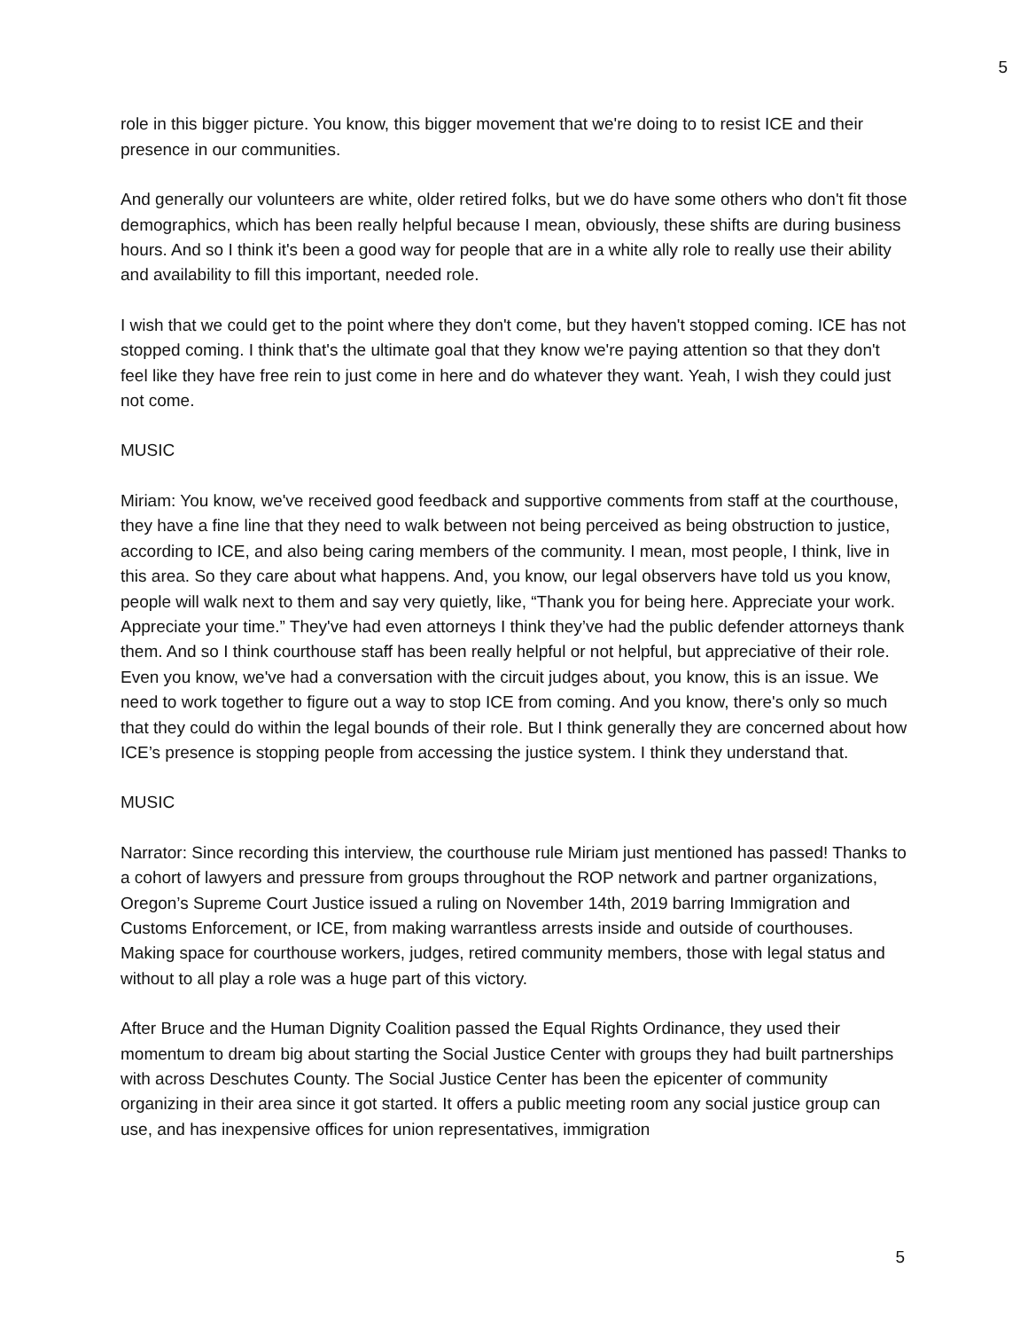5
role in this bigger picture. You know, this bigger movement that we're doing to to resist ICE and their presence in our communities.
And generally our volunteers are white, older retired folks, but we do have some others who don't fit those demographics, which has been really helpful because I mean, obviously, these shifts are during business hours. And so I think it's been a good way for people that are in a white ally role to really use their ability and availability to fill this important, needed role.
I wish that we could get to the point where they don't come, but they haven't stopped coming. ICE has not stopped coming. I think that's the ultimate goal that they know we're paying attention so that they don't feel like they have free rein to just come in here and do whatever they want. Yeah, I wish they could just not come.
MUSIC
Miriam: You know, we've received good feedback and supportive comments from staff at the courthouse, they have a fine line that they need to walk between not being perceived as being obstruction to justice, according to ICE, and also being caring members of the community. I mean, most people, I think, live in this area. So they care about what happens. And, you know, our legal observers have told us you know, people will walk next to them and say very quietly, like, “Thank you for being here. Appreciate your work. Appreciate your time.” They've had even attorneys I think they’ve had the public defender attorneys thank them. And so I think courthouse staff has been really helpful or not helpful, but appreciative of their role. Even you know, we've had a conversation with the circuit judges about, you know, this is an issue. We need to work together to figure out a way to stop ICE from coming. And you know, there's only so much that they could do within the legal bounds of their role. But I think generally they are concerned about how ICE’s presence is stopping people from accessing the justice system. I think they understand that.
MUSIC
Narrator: Since recording this interview, the courthouse rule Miriam just mentioned has passed! Thanks to a cohort of lawyers and pressure from groups throughout the ROP network and partner organizations, Oregon’s Supreme Court Justice issued a ruling on November 14th, 2019 barring Immigration and Customs Enforcement, or ICE, from making warrantless arrests inside and outside of courthouses. Making space for courthouse workers, judges, retired community members, those with legal status and without to all play a role was a huge part of this victory.
After Bruce and the Human Dignity Coalition passed the Equal Rights Ordinance, they used their momentum to dream big about starting the Social Justice Center with groups they had built partnerships with across Deschutes County. The Social Justice Center has been the epicenter of community organizing in their area since it got started. It offers a public meeting room any social justice group can use, and has inexpensive offices for union representatives, immigration
5